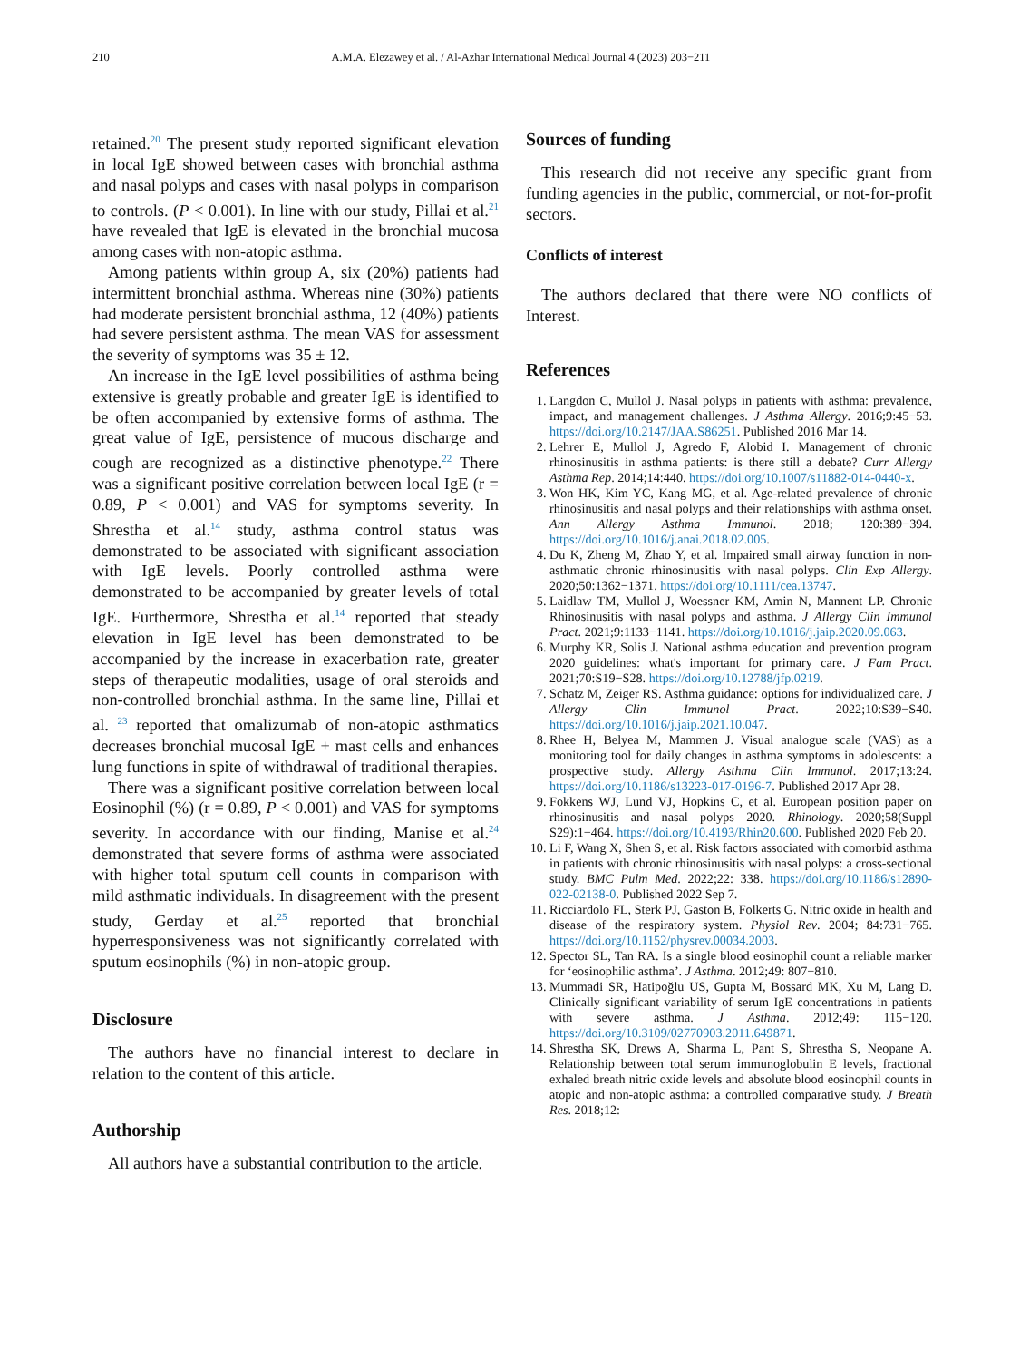210 A.M.A. Elezawey et al. / Al-Azhar International Medical Journal 4 (2023) 203−211
retained.<sup>20</sup> The present study reported significant elevation in local IgE showed between cases with bronchial asthma and nasal polyps and cases with nasal polyps in comparison to controls. (P < 0.001). In line with our study, Pillai et al.<sup>21</sup> have revealed that IgE is elevated in the bronchial mucosa among cases with non-atopic asthma.
Among patients within group A, six (20%) patients had intermittent bronchial asthma. Whereas nine (30%) patients had moderate persistent bronchial asthma, 12 (40%) patients had severe persistent asthma. The mean VAS for assessment the severity of symptoms was 35 ± 12.
An increase in the IgE level possibilities of asthma being extensive is greatly probable and greater IgE is identified to be often accompanied by extensive forms of asthma. The great value of IgE, persistence of mucous discharge and cough are recognized as a distinctive phenotype.<sup>22</sup> There was a significant positive correlation between local IgE (r = 0.89, P < 0.001) and VAS for symptoms severity. In Shrestha et al.<sup>14</sup> study, asthma control status was demonstrated to be associated with significant association with IgE levels. Poorly controlled asthma were demonstrated to be accompanied by greater levels of total IgE. Furthermore, Shrestha et al.<sup>14</sup> reported that steady elevation in IgE level has been demonstrated to be accompanied by the increase in exacerbation rate, greater steps of therapeutic modalities, usage of oral steroids and non-controlled bronchial asthma. In the same line, Pillai et al. <sup>23</sup> reported that omalizumab of non-atopic asthmatics decreases bronchial mucosal IgE + mast cells and enhances lung functions in spite of withdrawal of traditional therapies.
There was a significant positive correlation between local Eosinophil (%) (r = 0.89, P < 0.001) and VAS for symptoms severity. In accordance with our finding, Manise et al.<sup>24</sup> demonstrated that severe forms of asthma were associated with higher total sputum cell counts in comparison with mild asthmatic individuals. In disagreement with the present study, Gerday et al.<sup>25</sup> reported that bronchial hyperresponsiveness was not significantly correlated with sputum eosinophils (%) in non-atopic group.
Disclosure
The authors have no financial interest to declare in relation to the content of this article.
Authorship
All authors have a substantial contribution to the article.
Sources of funding
This research did not receive any specific grant from funding agencies in the public, commercial, or not-for-profit sectors.
Conflicts of interest
The authors declared that there were NO conflicts of Interest.
References
1. Langdon C, Mullol J. Nasal polyps in patients with asthma: prevalence, impact, and management challenges. J Asthma Allergy. 2016;9:45−53. https://doi.org/10.2147/JAA.S86251. Published 2016 Mar 14.
2. Lehrer E, Mullol J, Agredo F, Alobid I. Management of chronic rhinosinusitis in asthma patients: is there still a debate? Curr Allergy Asthma Rep. 2014;14:440. https://doi.org/10.1007/s11882-014-0440-x.
3. Won HK, Kim YC, Kang MG, et al. Age-related prevalence of chronic rhinosinusitis and nasal polyps and their relationships with asthma onset. Ann Allergy Asthma Immunol. 2018; 120:389−394. https://doi.org/10.1016/j.anai.2018.02.005.
4. Du K, Zheng M, Zhao Y, et al. Impaired small airway function in non-asthmatic chronic rhinosinusitis with nasal polyps. Clin Exp Allergy. 2020;50:1362−1371. https://doi.org/10.1111/cea.13747.
5. Laidlaw TM, Mullol J, Woessner KM, Amin N, Mannent LP. Chronic Rhinosinusitis with nasal polyps and asthma. J Allergy Clin Immunol Pract. 2021;9:1133−1141. https://doi.org/10.1016/j.jaip.2020.09.063.
6. Murphy KR, Solis J. National asthma education and prevention program 2020 guidelines: what's important for primary care. J Fam Pract. 2021;70:S19−S28. https://doi.org/10.12788/jfp.0219.
7. Schatz M, Zeiger RS. Asthma guidance: options for individualized care. J Allergy Clin Immunol Pract. 2022;10:S39−S40. https://doi.org/10.1016/j.jaip.2021.10.047.
8. Rhee H, Belyea M, Mammen J. Visual analogue scale (VAS) as a monitoring tool for daily changes in asthma symptoms in adolescents: a prospective study. Allergy Asthma Clin Immunol. 2017;13:24. https://doi.org/10.1186/s13223-017-0196-7. Published 2017 Apr 28.
9. Fokkens WJ, Lund VJ, Hopkins C, et al. European position paper on rhinosinusitis and nasal polyps 2020. Rhinology. 2020;58(Suppl S29):1−464. https://doi.org/10.4193/Rhin20.600. Published 2020 Feb 20.
10. Li F, Wang X, Shen S, et al. Risk factors associated with comorbid asthma in patients with chronic rhinosinusitis with nasal polyps: a cross-sectional study. BMC Pulm Med. 2022;22: 338. https://doi.org/10.1186/s12890-022-02138-0. Published 2022 Sep 7.
11. Ricciardolo FL, Sterk PJ, Gaston B, Folkerts G. Nitric oxide in health and disease of the respiratory system. Physiol Rev. 2004; 84:731−765. https://doi.org/10.1152/physrev.00034.2003.
12. Spector SL, Tan RA. Is a single blood eosinophil count a reliable marker for ‘eosinophilic asthma’. J Asthma. 2012;49: 807−810.
13. Mummadi SR, Hatipoğlu US, Gupta M, Bossard MK, Xu M, Lang D. Clinically significant variability of serum IgE concentrations in patients with severe asthma. J Asthma. 2012;49: 115−120. https://doi.org/10.3109/02770903.2011.649871.
14. Shrestha SK, Drews A, Sharma L, Pant S, Shrestha S, Neopane A. Relationship between total serum immunoglobulin E levels, fractional exhaled breath nitric oxide levels and absolute blood eosinophil counts in atopic and non-atopic asthma: a controlled comparative study. J Breath Res. 2018;12: